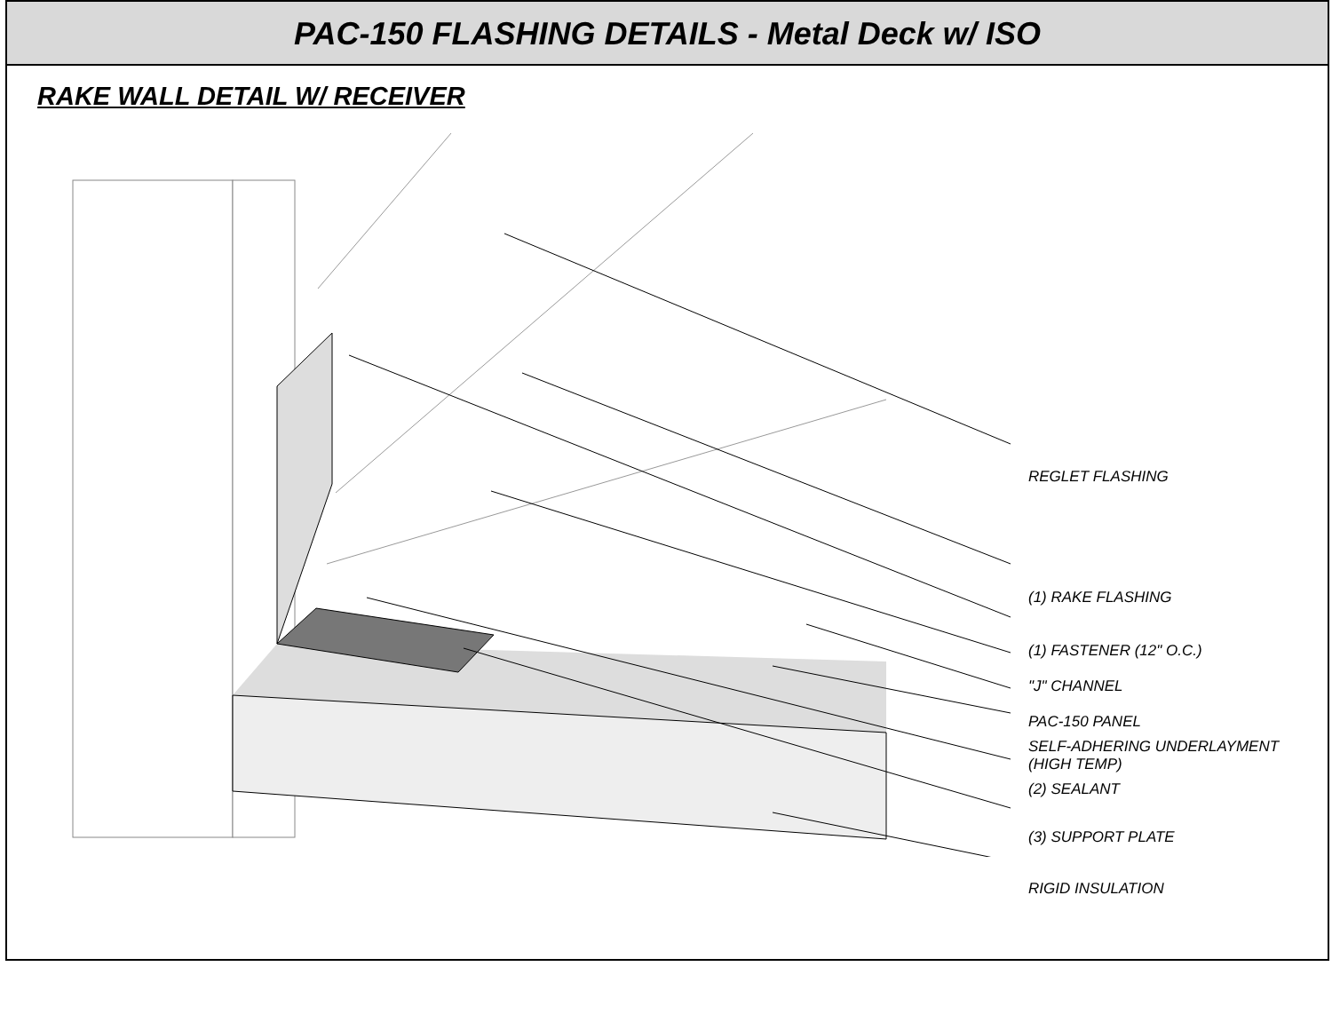PAC-150 FLASHING DETAILS - Metal Deck w/ ISO
RAKE WALL DETAIL W/ RECEIVER
REGLET FLASHING
(1) RAKE FLASHING
(1) FASTENER (12" O.C.)
"J" CHANNEL
PAC-150 PANEL
SELF-ADHERING UNDERLAYMENT
(HIGH TEMP)
(2) SEALANT
(3) SUPPORT PLATE
RIGID INSULATION